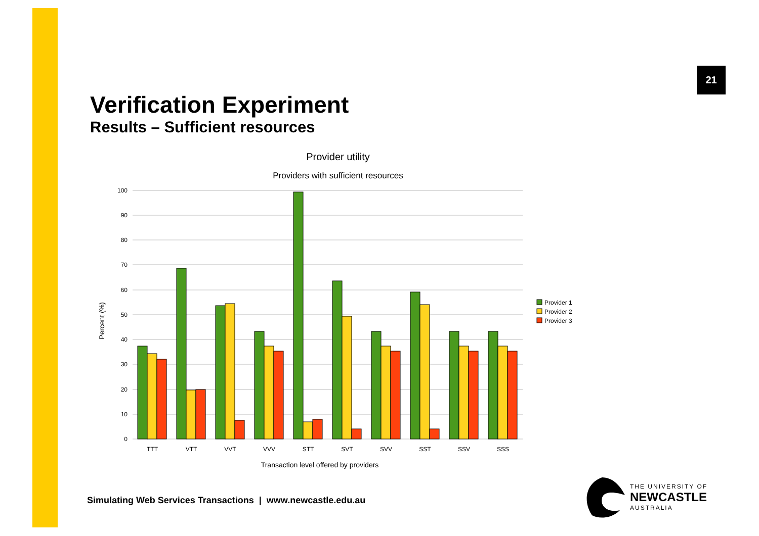21
Verification Experiment
Results – Sufficient resources
Provider utility
Providers with sufficient resources
100
90
80
70
60
50
40
30
20
10
0
Percent (%)
TTT
VTT
VVT
VVV
STT
SVT
SVV
SST
SSV
SSS
Transaction level offered by providers
Provider 1
Provider 2
Provider 3
Simulating Web Services Transactions | www.newcastle.edu.au
THE UNIVERSITY OF
NEWCASTLE
AUSTRALIA